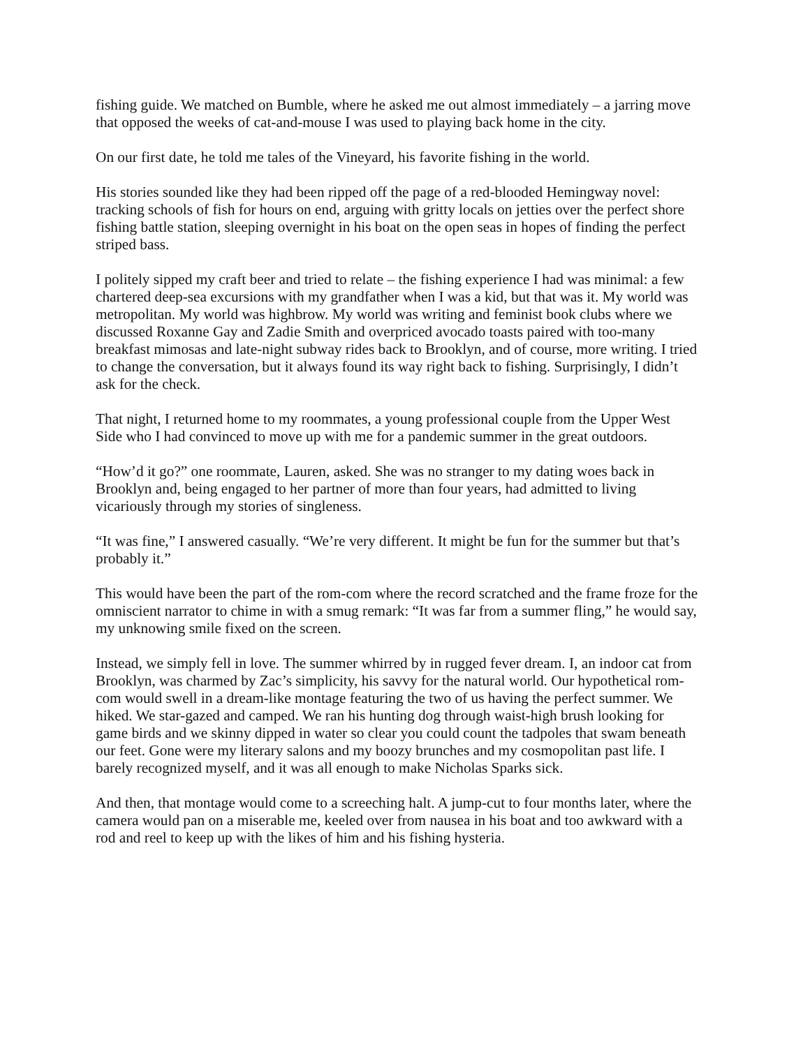fishing guide. We matched on Bumble, where he asked me out almost immediately – a jarring move that opposed the weeks of cat-and-mouse I was used to playing back home in the city.
On our first date, he told me tales of the Vineyard, his favorite fishing in the world.
His stories sounded like they had been ripped off the page of a red-blooded Hemingway novel: tracking schools of fish for hours on end, arguing with gritty locals on jetties over the perfect shore fishing battle station, sleeping overnight in his boat on the open seas in hopes of finding the perfect striped bass.
I politely sipped my craft beer and tried to relate – the fishing experience I had was minimal: a few chartered deep-sea excursions with my grandfather when I was a kid, but that was it. My world was metropolitan. My world was highbrow. My world was writing and feminist book clubs where we discussed Roxanne Gay and Zadie Smith and overpriced avocado toasts paired with too-many breakfast mimosas and late-night subway rides back to Brooklyn, and of course, more writing. I tried to change the conversation, but it always found its way right back to fishing. Surprisingly, I didn’t ask for the check.
That night, I returned home to my roommates, a young professional couple from the Upper West Side who I had convinced to move up with me for a pandemic summer in the great outdoors.
“How’d it go?” one roommate, Lauren, asked. She was no stranger to my dating woes back in Brooklyn and, being engaged to her partner of more than four years, had admitted to living vicariously through my stories of singleness.
“It was fine,” I answered casually. “We’re very different. It might be fun for the summer but that’s probably it.”
This would have been the part of the rom-com where the record scratched and the frame froze for the omniscient narrator to chime in with a smug remark: “It was far from a summer fling,” he would say, my unknowing smile fixed on the screen.
Instead, we simply fell in love. The summer whirred by in rugged fever dream. I, an indoor cat from Brooklyn, was charmed by Zac’s simplicity, his savvy for the natural world. Our hypothetical rom-com would swell in a dream-like montage featuring the two of us having the perfect summer. We hiked. We star-gazed and camped. We ran his hunting dog through waist-high brush looking for game birds and we skinny dipped in water so clear you could count the tadpoles that swam beneath our feet. Gone were my literary salons and my boozy brunches and my cosmopolitan past life. I barely recognized myself, and it was all enough to make Nicholas Sparks sick.
And then, that montage would come to a screeching halt. A jump-cut to four months later, where the camera would pan on a miserable me, keeled over from nausea in his boat and too awkward with a rod and reel to keep up with the likes of him and his fishing hysteria.